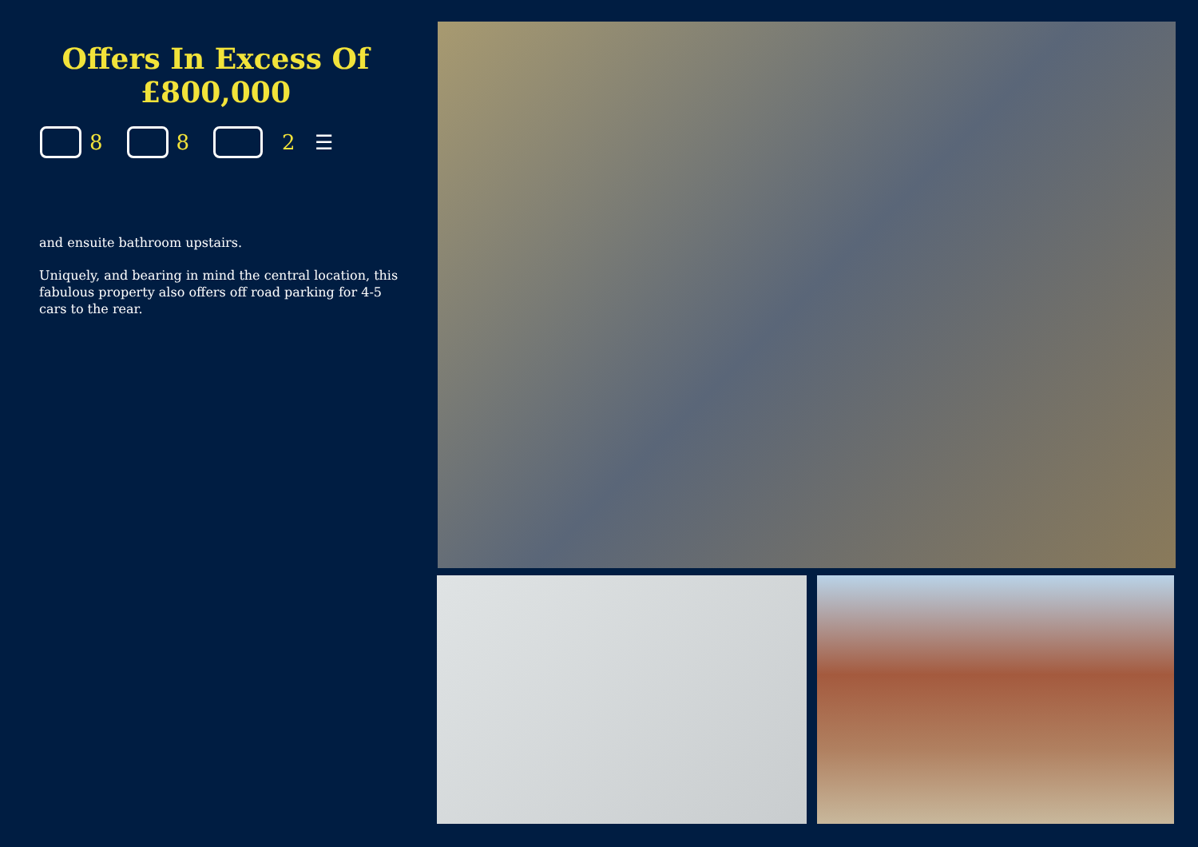Offers In Excess Of
£800,000
8 8 2 ☰
and ensuite bathroom upstairs.
Uniquely, and bearing in mind the central location, this fabulous property also offers off road parking for 4-5 cars to the rear.